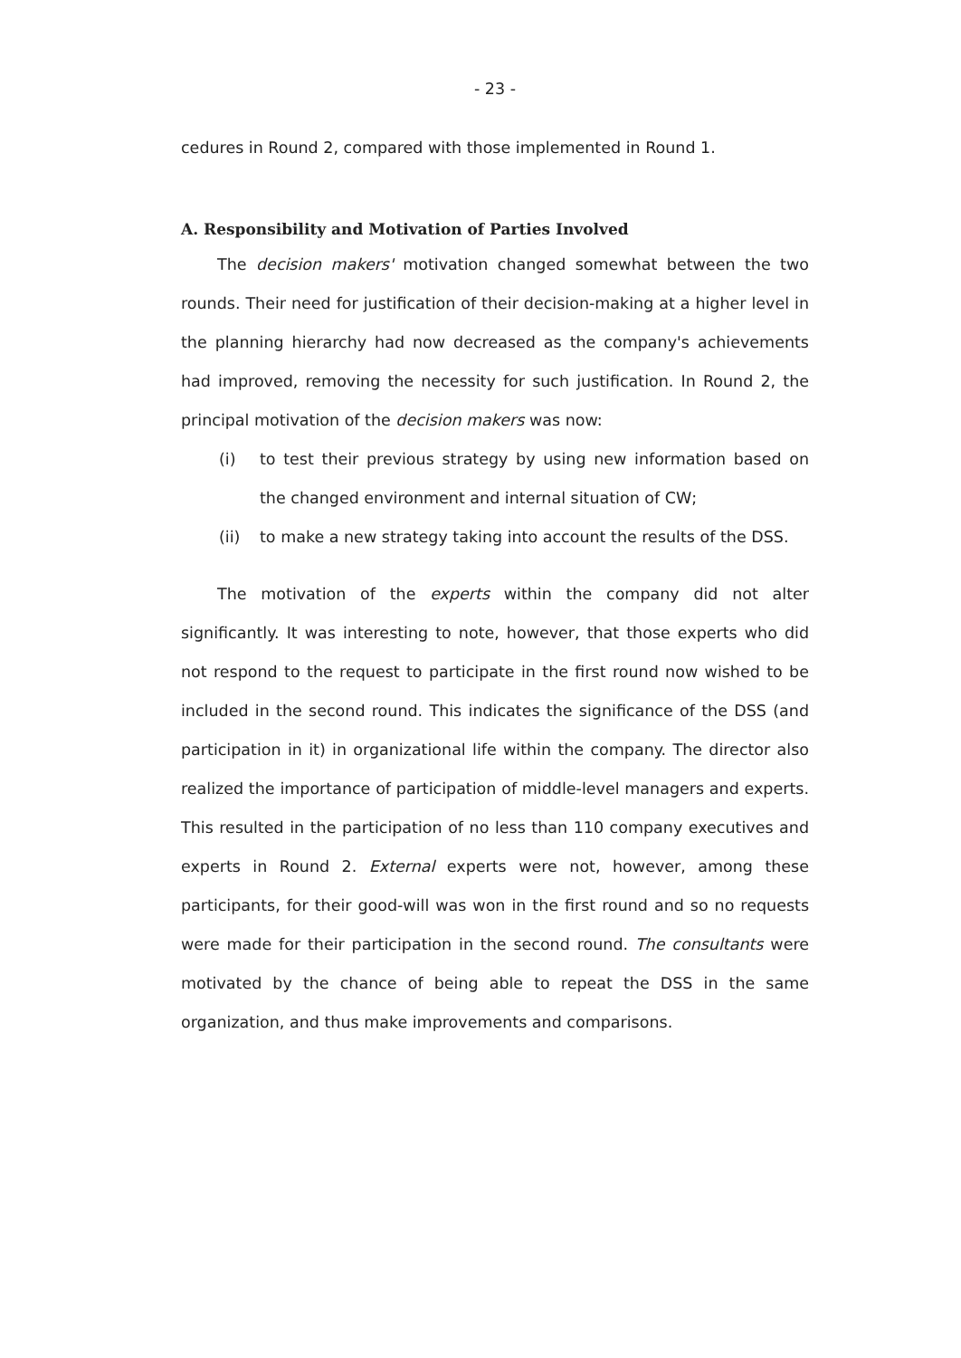- 23 -
cedures in Round 2, compared with those implemented in Round 1.
A. Responsibility and Motivation of Parties Involved
The decision makers' motivation changed somewhat between the two rounds. Their need for justification of their decision-making at a higher level in the planning hierarchy had now decreased as the company's achievements had improved, removing the necessity for such justification. In Round 2, the principal motivation of the decision makers was now:
(i) to test their previous strategy by using new information based on the changed environment and internal situation of CW;
(ii) to make a new strategy taking into account the results of the DSS.
The motivation of the experts within the company did not alter significantly. It was interesting to note, however, that those experts who did not respond to the request to participate in the first round now wished to be included in the second round. This indicates the significance of the DSS (and participation in it) in organizational life within the company. The director also realized the importance of participation of middle-level managers and experts. This resulted in the participation of no less than 110 company executives and experts in Round 2. External experts were not, however, among these participants, for their good-will was won in the first round and so no requests were made for their participation in the second round. The consultants were motivated by the chance of being able to repeat the DSS in the same organization, and thus make improvements and comparisons.